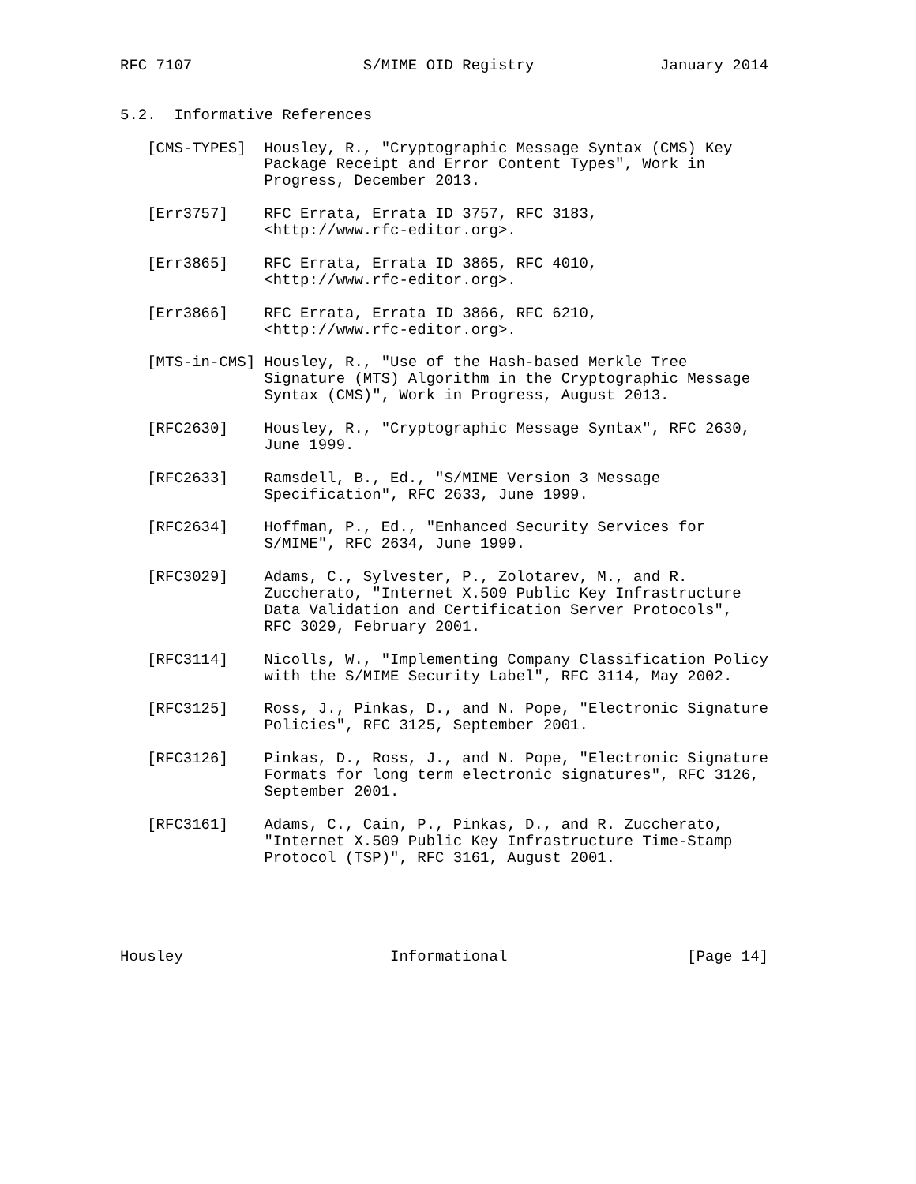RFC 7107                   S/MIME OID Registry              January 2014


5.2.  Informative References

   [CMS-TYPES]  Housley, R., "Cryptographic Message Syntax (CMS) Key
                Package Receipt and Error Content Types", Work in
                Progress, December 2013.

   [Err3757]    RFC Errata, Errata ID 3757, RFC 3183,
                <http://www.rfc-editor.org>.

   [Err3865]    RFC Errata, Errata ID 3865, RFC 4010,
                <http://www.rfc-editor.org>.

   [Err3866]    RFC Errata, Errata ID 3866, RFC 6210,
                <http://www.rfc-editor.org>.

   [MTS-in-CMS] Housley, R., "Use of the Hash-based Merkle Tree
                Signature (MTS) Algorithm in the Cryptographic Message
                Syntax (CMS)", Work in Progress, August 2013.

   [RFC2630]    Housley, R., "Cryptographic Message Syntax", RFC 2630,
                June 1999.

   [RFC2633]    Ramsdell, B., Ed., "S/MIME Version 3 Message
                Specification", RFC 2633, June 1999.

   [RFC2634]    Hoffman, P., Ed., "Enhanced Security Services for
                S/MIME", RFC 2634, June 1999.

   [RFC3029]    Adams, C., Sylvester, P., Zolotarev, M., and R.
                Zuccherato, "Internet X.509 Public Key Infrastructure
                Data Validation and Certification Server Protocols",
                RFC 3029, February 2001.

   [RFC3114]    Nicolls, W., "Implementing Company Classification Policy
                with the S/MIME Security Label", RFC 3114, May 2002.

   [RFC3125]    Ross, J., Pinkas, D., and N. Pope, "Electronic Signature
                Policies", RFC 3125, September 2001.

   [RFC3126]    Pinkas, D., Ross, J., and N. Pope, "Electronic Signature
                Formats for long term electronic signatures", RFC 3126,
                September 2001.

   [RFC3161]    Adams, C., Cain, P., Pinkas, D., and R. Zuccherato,
                "Internet X.509 Public Key Infrastructure Time-Stamp
                Protocol (TSP)", RFC 3161, August 2001.





Housley                       Informational                    [Page 14]